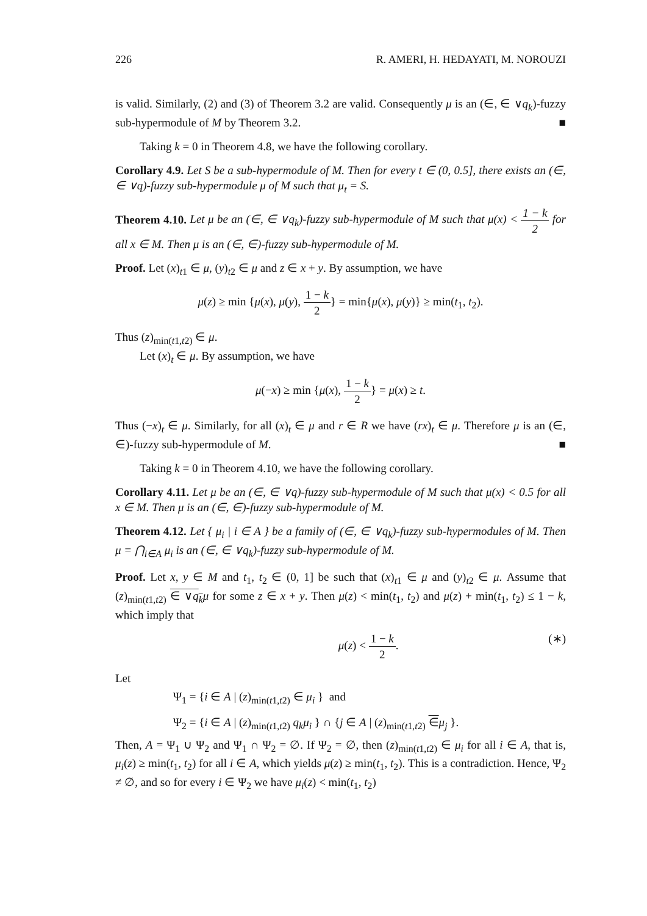226 R. AMERI, H. HEDAYATI, M. NOROUZI
is valid. Similarly, (2) and (3) of Theorem 3.2 are valid. Consequently μ is an (∈, ∈ ∨q<sub>k</sub>)-fuzzy sub-hypermodule of M by Theorem 3.2. ■
Taking k = 0 in Theorem 4.8, we have the following corollary.
Corollary 4.9. Let S be a sub-hypermodule of M. Then for every t ∈ (0, 0.5], there exists an (∈, ∈ ∨q)-fuzzy sub-hypermodule μ of M such that μ<sub>t</sub> = S.
Theorem 4.10. Let μ be an (∈, ∈ ∨q<sub>k</sub>)-fuzzy sub-hypermodule of M such that μ(x) < 1 − k 2 for all x ∈ M. Then μ is an (∈, ∈)-fuzzy sub-hypermodule of M.
Proof. Let (x)<sub>t1</sub> ∈ μ, (y)<sub>t2</sub> ∈ μ and z ∈ x + y. By assumption, we have
μ(z) ≥ min {μ(x), μ(y), 1 − k 2} = min{μ(x), μ(y)} ≥ min(t<sub>1</sub>, t<sub>2</sub>).
Thus (z)<sub>min(t1,t2)</sub> ∈ μ.
Let (x)<sub>t</sub> ∈ μ. By assumption, we have
μ(−x) ≥ min {μ(x), 1 − k 2} = μ(x) ≥ t.
Thus (−x)<sub>t</sub> ∈ μ. Similarly, for all (x)<sub>t</sub> ∈ μ and r ∈ R we have (rx)<sub>t</sub> ∈ μ. Therefore μ is an (∈, ∈)-fuzzy sub-hypermodule of M. ■
Taking k = 0 in Theorem 4.10, we have the following corollary.
Corollary 4.11. Let μ be an (∈, ∈ ∨q)-fuzzy sub-hypermodule of M such that μ(x) < 0.5 for all x ∈ M. Then μ is an (∈, ∈)-fuzzy sub-hypermodule of M.
Theorem 4.12. Let { μ<sub>i</sub> | i ∈ A } be a family of (∈, ∈ ∨q<sub>k</sub>)-fuzzy sub-hypermodules of M. Then μ = ⋂<sub>i∈A</sub> μ<sub>i</sub> is an (∈, ∈ ∨q<sub>k</sub>)-fuzzy sub-hypermodule of M.
Proof. Let x, y ∈ M and t<sub>1</sub>, t<sub>2</sub> ∈ (0, 1] be such that (x)<sub>t1</sub> ∈ μ and (y)<sub>t2</sub> ∈ μ. Assume that (z)<sub>min(t1,t2)</sub> ∈ ∨q<sub>k</sub> μ for some z ∈ x + y. Then μ(z) < min(t<sub>1</sub>, t<sub>2</sub>) and μ(z) + min(t<sub>1</sub>, t<sub>2</sub>) ≤ 1 − k, which imply that
μ(z) < 1 − k 2. (∗)
Let
Ψ<sub>1</sub> = {i ∈ A | (z)<sub>min(t1,t2)</sub> ∈ μ<sub>i</sub> } and
Ψ<sub>2</sub> = {i ∈ A | (z)<sub>min(t1,t2)</sub> q<sub>k</sub>μ<sub>i</sub> } ∩ {j ∈ A | (z)<sub>min(t1,t2)</sub> ∈μ<sub>j</sub> }.
Then, A = Ψ<sub>1</sub> ∪ Ψ<sub>2</sub> and Ψ<sub>1</sub> ∩ Ψ<sub>2</sub> = ∅. If Ψ<sub>2</sub> = ∅, then (z)<sub>min(t1,t2)</sub> ∈ μ<sub>i</sub> for all i ∈ A, that is, μ<sub>i</sub>(z) ≥ min(t<sub>1</sub>, t<sub>2</sub>) for all i ∈ A, which yields μ(z) ≥ min(t<sub>1</sub>, t<sub>2</sub>). This is a contradiction. Hence, Ψ<sub>2</sub> ≠ ∅, and so for every i ∈ Ψ<sub>2</sub> we have μ<sub>i</sub>(z) < min(t<sub>1</sub>, t<sub>2</sub>)